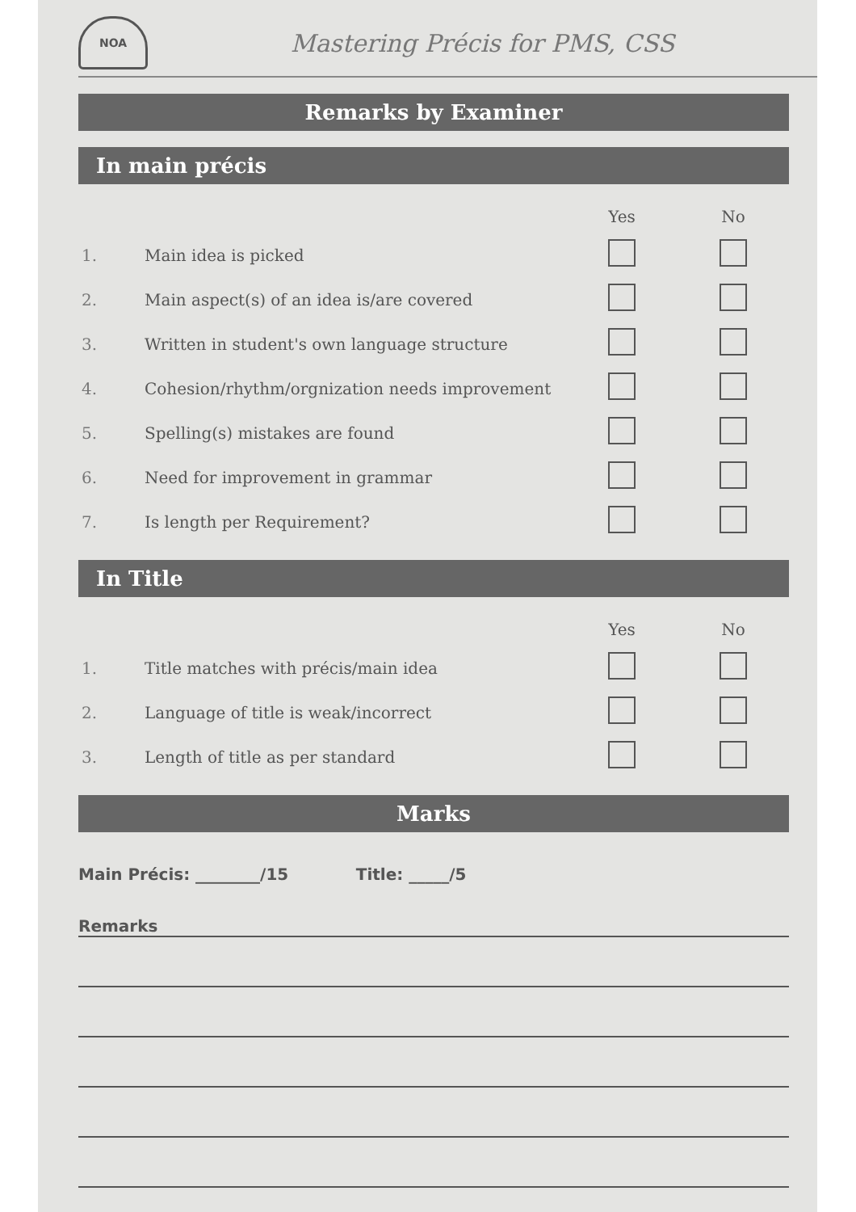NOA
Mastering Précis for PMS, CSS
Remarks by Examiner
In main précis
| | | Yes | No |
| --- | --- | --- | --- |
| 1. | Main idea is picked | | |
| 2. | Main aspect(s) of an idea is/are covered | | |
| 3. | Written in student's own language structure | | |
| 4. | Cohesion/rhythm/orgnization needs improvement | | |
| 5. | Spelling(s) mistakes are found | | |
| 6. | Need for improvement in grammar | | |
| 7. | Is length per Requirement? | | |
In Title
| | | Yes | No |
| --- | --- | --- | --- |
| 1. | Title matches with précis/main idea | | |
| 2. | Language of title is weak/incorrect | | |
| 3. | Length of title as per standard | | |
Marks
Main Précis: ________/15 Title: _____/5
Remarks